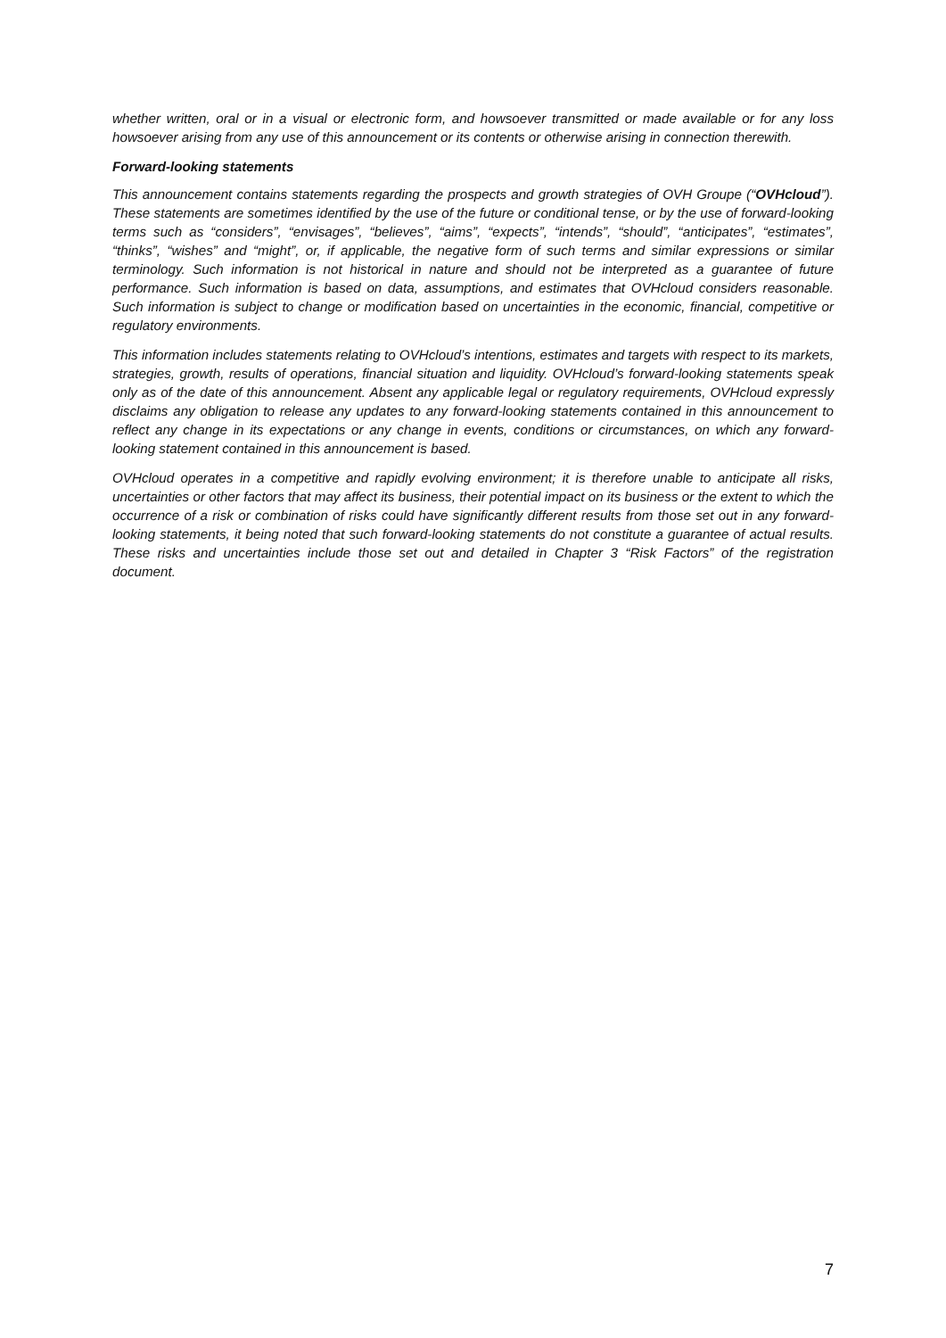whether written, oral or in a visual or electronic form, and howsoever transmitted or made available or for any loss howsoever arising from any use of this announcement or its contents or otherwise arising in connection therewith.
Forward-looking statements
This announcement contains statements regarding the prospects and growth strategies of OVH Groupe (“OVHcloud”). These statements are sometimes identified by the use of the future or conditional tense, or by the use of forward-looking terms such as “considers”, “envisages”, “believes”, “aims”, “expects”, “intends”, “should”, “anticipates”, “estimates”, “thinks”, “wishes” and “might”, or, if applicable, the negative form of such terms and similar expressions or similar terminology. Such information is not historical in nature and should not be interpreted as a guarantee of future performance. Such information is based on data, assumptions, and estimates that OVHcloud considers reasonable. Such information is subject to change or modification based on uncertainties in the economic, financial, competitive or regulatory environments.
This information includes statements relating to OVHcloud’s intentions, estimates and targets with respect to its markets, strategies, growth, results of operations, financial situation and liquidity. OVHcloud’s forward-looking statements speak only as of the date of this announcement. Absent any applicable legal or regulatory requirements, OVHcloud expressly disclaims any obligation to release any updates to any forward-looking statements contained in this announcement to reflect any change in its expectations or any change in events, conditions or circumstances, on which any forward-looking statement contained in this announcement is based.
OVHcloud operates in a competitive and rapidly evolving environment; it is therefore unable to anticipate all risks, uncertainties or other factors that may affect its business, their potential impact on its business or the extent to which the occurrence of a risk or combination of risks could have significantly different results from those set out in any forward-looking statements, it being noted that such forward-looking statements do not constitute a guarantee of actual results. These risks and uncertainties include those set out and detailed in Chapter 3 “Risk Factors” of the registration document.
7